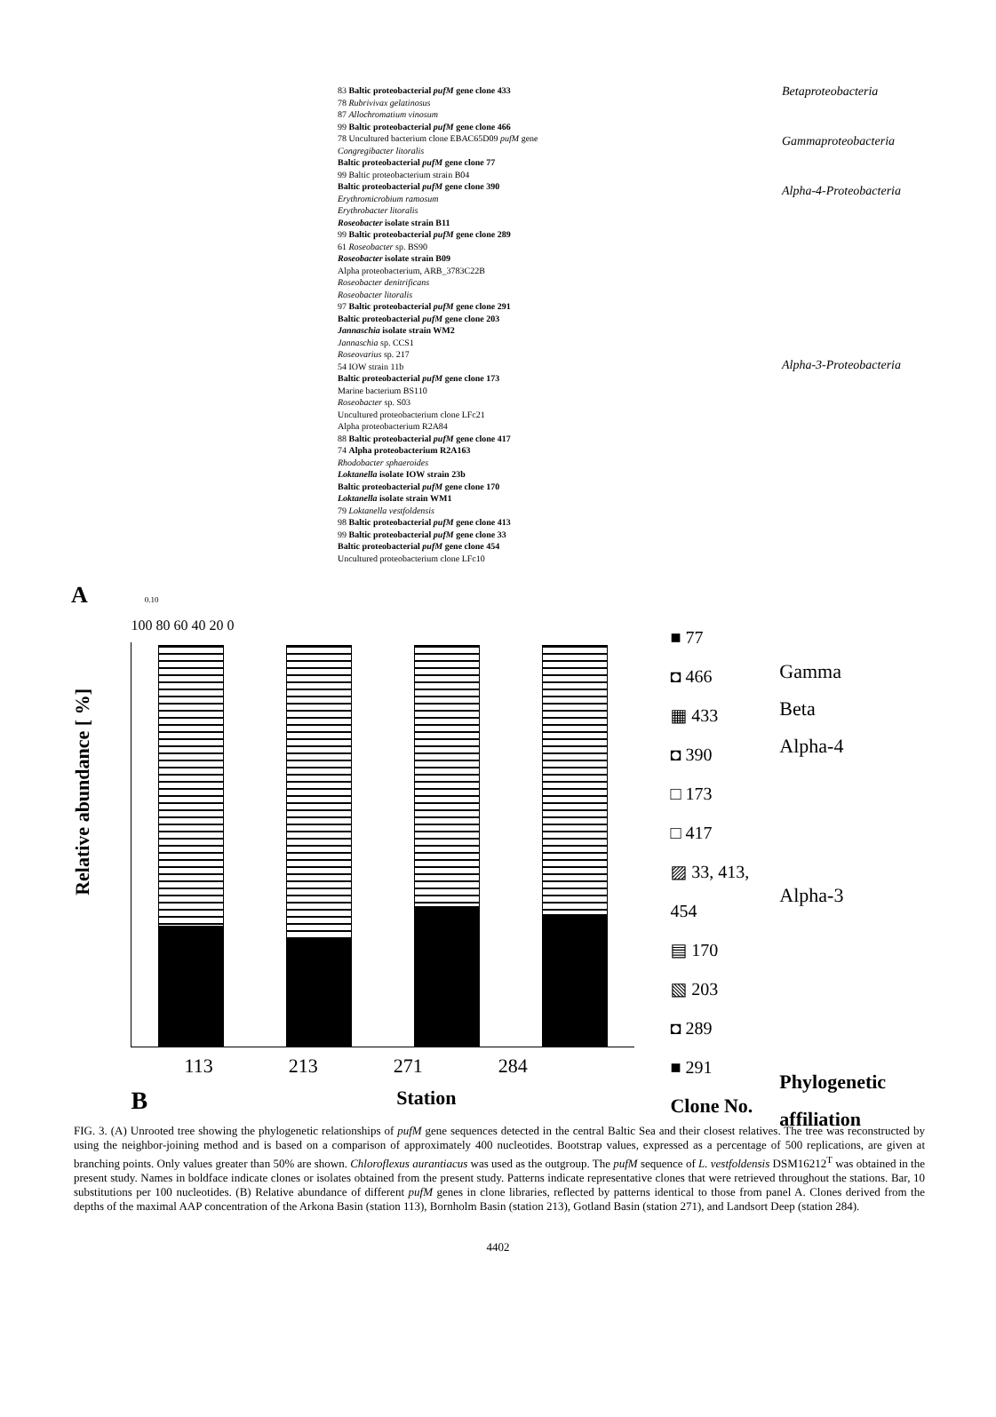83 Baltic proteobacterial pufM gene clone 433
78 Rubrivivax gelatinosus
87 Allochromatium vinosum
99 Baltic proteobacterial pufM gene clone 466
78 Uncultured bacterium clone EBAC65D09 pufM gene
Congregibacter litoralis
Baltic proteobacterial pufM gene clone 77
99 Baltic proteobacterium strain B04
Baltic proteobacterial pufM gene clone 390
Erythromicrobium ramosum
Erythrobacter litoralis
Roseobacter isolate strain B11
99 Baltic proteobacterial pufM gene clone 289
61 Roseobacter sp. BS90
Roseobacter isolate strain B09
Alpha proteobacterium, ARB_3783C22B
Roseobacter denitrificans
Roseobacter litoralis
97 Baltic proteobacterial pufM gene clone 291
Baltic proteobacterial pufM gene clone 203
Jannaschia isolate strain WM2
Jannaschia sp. CCS1
Roseovarius sp. 217
54 IOW strain 11b
Baltic proteobacterial pufM gene clone 173
Marine bacterium BS110
Roseobacter sp. S03
Uncultured proteobacterium clone LFc21
Alpha proteobacterium R2A84
88 Baltic proteobacterial pufM gene clone 417
74 Alpha proteobacterium R2A163
Rhodobacter sphaeroides
Loktanella isolate IOW strain 23b
Baltic proteobacterial pufM gene clone 170
Loktanella isolate strain WM1
79 Loktanella vestfoldensis
98 Baltic proteobacterial pufM gene clone 413
99 Baltic proteobacterial pufM gene clone 33
Baltic proteobacterial pufM gene clone 454
Uncultured proteobacterium clone LFc10
Betaproteobacteria
Gammaproteobacteria
Alpha-4-Proteobacteria
Alpha-3-Proteobacteria
A 0.10
Relative abundance [ %]
100 80 60 40 20 0
113 213 271 284
B Station
■ 77
◘ 466
▦ 433
◘ 390
□ 173
□ 417
▨ 33, 413, 454
▤ 170
▧ 203
◘ 289
■ 291
Clone No.
Gamma
Beta
Alpha-4
Alpha-3
Phylogenetic affiliation
FIG. 3. (A) Unrooted tree showing the phylogenetic relationships of pufM gene sequences detected in the central Baltic Sea and their closest relatives. The tree was reconstructed by using the neighbor-joining method and is based on a comparison of approximately 400 nucleotides. Bootstrap values, expressed as a percentage of 500 replications, are given at branching points. Only values greater than 50% are shown. Chloroflexus aurantiacus was used as the outgroup. The pufM sequence of L. vestfoldensis DSM16212<sup>T</sup> was obtained in the present study. Names in boldface indicate clones or isolates obtained from the present study. Patterns indicate representative clones that were retrieved throughout the stations. Bar, 10 substitutions per 100 nucleotides. (B) Relative abundance of different pufM genes in clone libraries, reflected by patterns identical to those from panel A. Clones derived from the depths of the maximal AAP concentration of the Arkona Basin (station 113), Bornholm Basin (station 213), Gotland Basin (station 271), and Landsort Deep (station 284).
4402